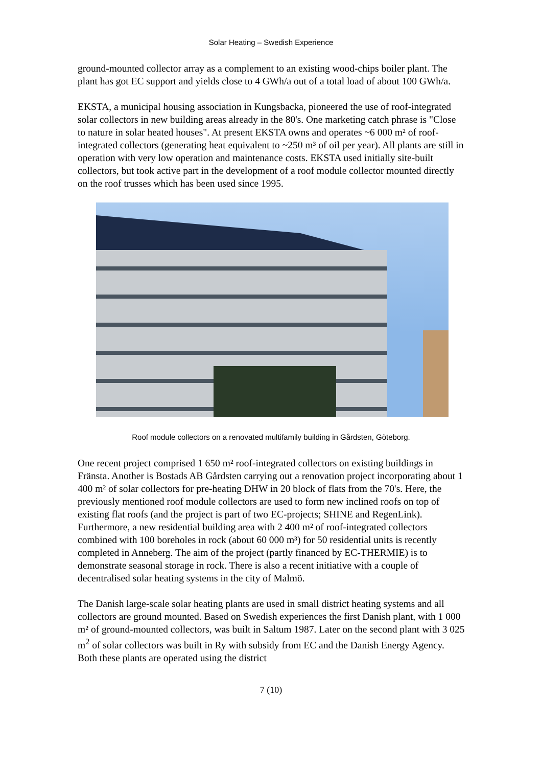Solar Heating – Swedish Experience
ground-mounted collector array as a complement to an existing wood-chips boiler plant. The plant has got EC support and yields close to 4 GWh/a out of a total load of about 100 GWh/a.
EKSTA, a municipal housing association in Kungsbacka, pioneered the use of roof-integrated solar collectors in new building areas already in the 80's. One marketing catch phrase is "Close to nature in solar heated houses". At present EKSTA owns and operates ~6 000 m² of roof-integrated collectors (generating heat equivalent to ~250 m³ of oil per year). All plants are still in operation with very low operation and maintenance costs. EKSTA used initially site-built collectors, but took active part in the development of a roof module collector mounted directly on the roof trusses which has been used since 1995.
Roof module collectors on a renovated multifamily building in Gårdsten, Göteborg.
One recent project comprised 1 650 m² roof-integrated collectors on existing buildings in Fränsta. Another is Bostads AB Gårdsten carrying out a renovation project incorporating about 1 400 m² of solar collectors for pre-heating DHW in 20 block of flats from the 70's. Here, the previously mentioned roof module collectors are used to form new inclined roofs on top of existing flat roofs (and the project is part of two EC-projects; SHINE and RegenLink). Furthermore, a new residential building area with 2 400 m² of roof-integrated collectors combined with 100 boreholes in rock (about 60 000 m³) for 50 residential units is recently completed in Anneberg. The aim of the project (partly financed by EC-THERMIE) is to demonstrate seasonal storage in rock. There is also a recent initiative with a couple of decentralised solar heating systems in the city of Malmö.
The Danish large-scale solar heating plants are used in small district heating systems and all collectors are ground mounted. Based on Swedish experiences the first Danish plant, with 1 000 m² of ground-mounted collectors, was built in Saltum 1987. Later on the second plant with 3 025 m<sup>2</sup> of solar collectors was built in Ry with subsidy from EC and the Danish Energy Agency. Both these plants are operated using the district
7 (10)